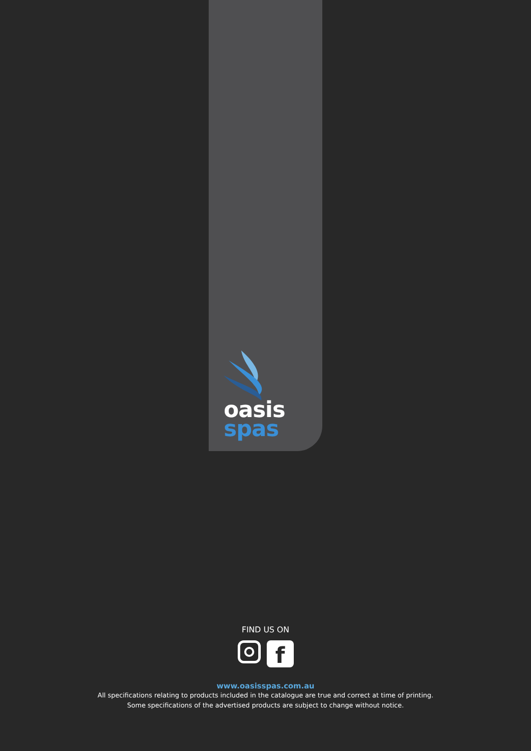oasis
spas
FIND US ON
f
www.oasisspas.com.au
All specifications relating to products included in the catalogue are true and correct at time of printing.
Some specifications of the advertised products are subject to change without notice.